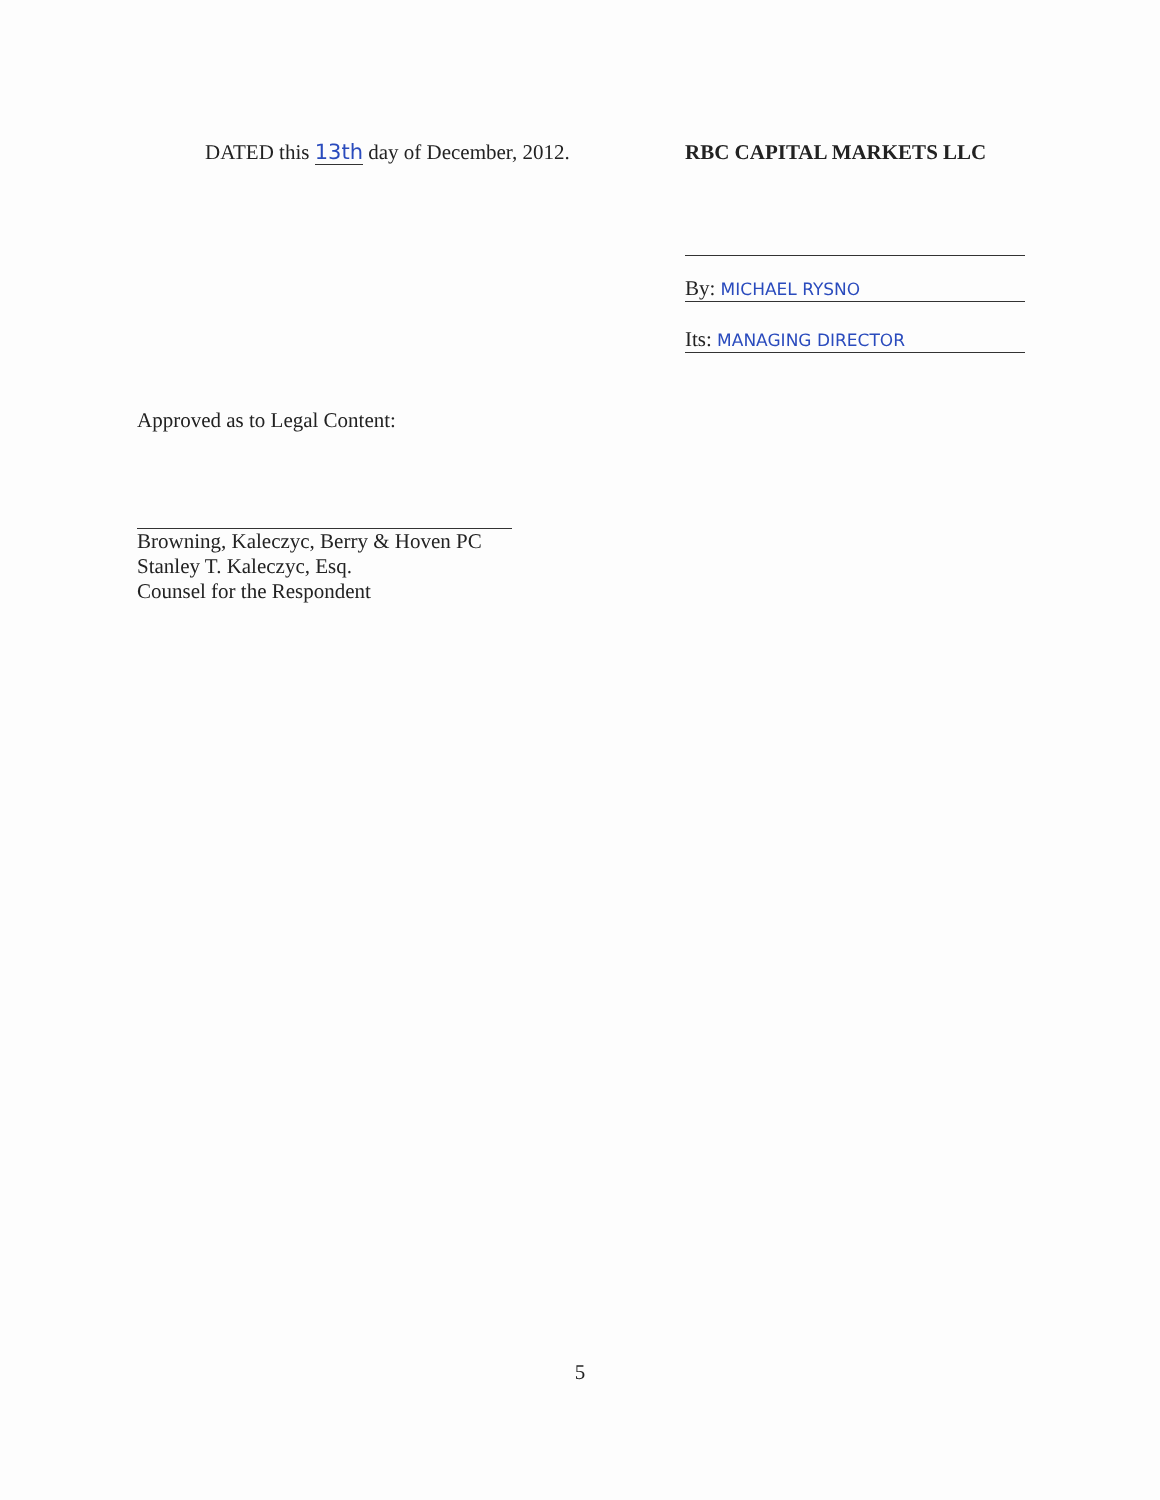DATED this 13th day of December, 2012. RBC CAPITAL MARKETS LLC
By: MICHAEL RYSNO
Its: MANAGING DIRECTOR
Approved as to Legal Content:
Browning, Kaleczyc, Berry & Hoven PC
Stanley T. Kaleczyc, Esq.
Counsel for the Respondent
5